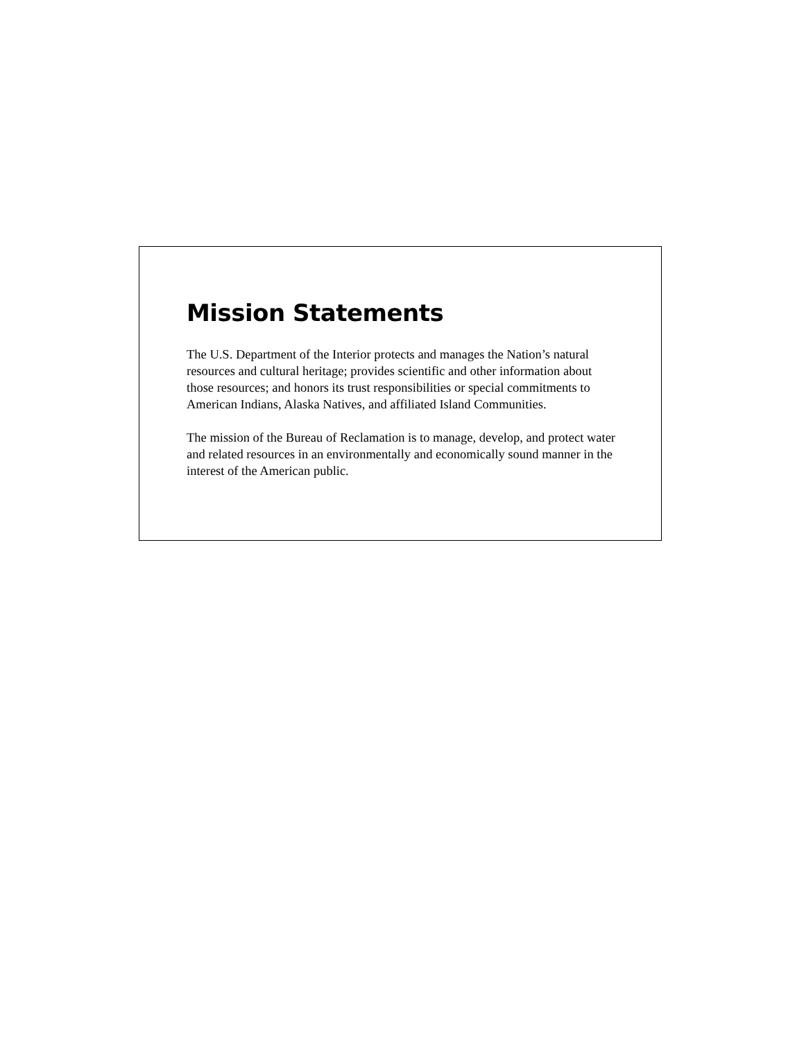Mission Statements
The U.S. Department of the Interior protects and manages the Nation’s natural resources and cultural heritage; provides scientific and other information about those resources; and honors its trust responsibilities or special commitments to American Indians, Alaska Natives, and affiliated Island Communities.
The mission of the Bureau of Reclamation is to manage, develop, and protect water and related resources in an environmentally and economically sound manner in the interest of the American public.